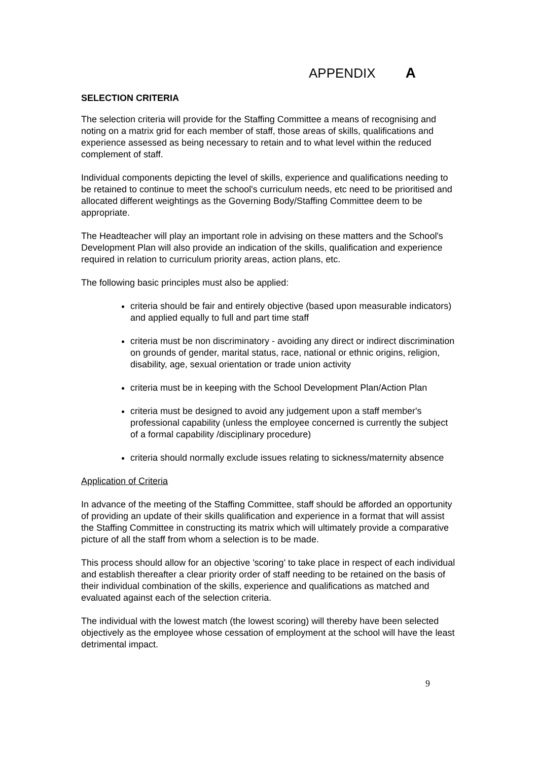APPENDIX A
SELECTION CRITERIA
The selection criteria will provide for the Staffing Committee a means of recognising and noting on a matrix grid for each member of staff, those areas of skills, qualifications and experience assessed as being necessary to retain and to what level within the reduced complement of staff.
Individual components depicting the level of skills, experience and qualifications needing to be retained to continue to meet the school's curriculum needs, etc need to be prioritised and allocated different weightings as the Governing Body/Staffing Committee deem to be appropriate.
The Headteacher will play an important role in advising on these matters and the School's Development Plan will also provide an indication of the skills, qualification and experience required in relation to curriculum priority areas, action plans, etc.
The following basic principles must also be applied:
criteria should be fair and entirely objective (based upon measurable indicators) and applied equally to full and part time staff
criteria must be non discriminatory - avoiding any direct or indirect discrimination on grounds of gender, marital status, race, national or ethnic origins, religion, disability, age, sexual orientation or trade union activity
criteria must be in keeping with the School Development Plan/Action Plan
criteria must be designed to avoid any judgement upon a staff member's professional capability (unless the employee concerned is currently the subject of a formal capability /disciplinary procedure)
criteria should normally exclude issues relating to sickness/maternity absence
Application of Criteria
In advance of the meeting of the Staffing Committee, staff should be afforded an opportunity of providing an update of their skills qualification and experience in a format that will assist the Staffing Committee in constructing its matrix which will ultimately provide a comparative picture of all the staff from whom a selection is to be made.
This process should allow for an objective 'scoring' to take place in respect of each individual and establish thereafter a clear priority order of staff needing to be retained on the basis of their individual combination of the skills, experience and qualifications as matched and evaluated against each of the selection criteria.
The individual with the lowest match (the lowest scoring) will thereby have been selected objectively as the employee whose cessation of employment at the school will have the least detrimental impact.
9